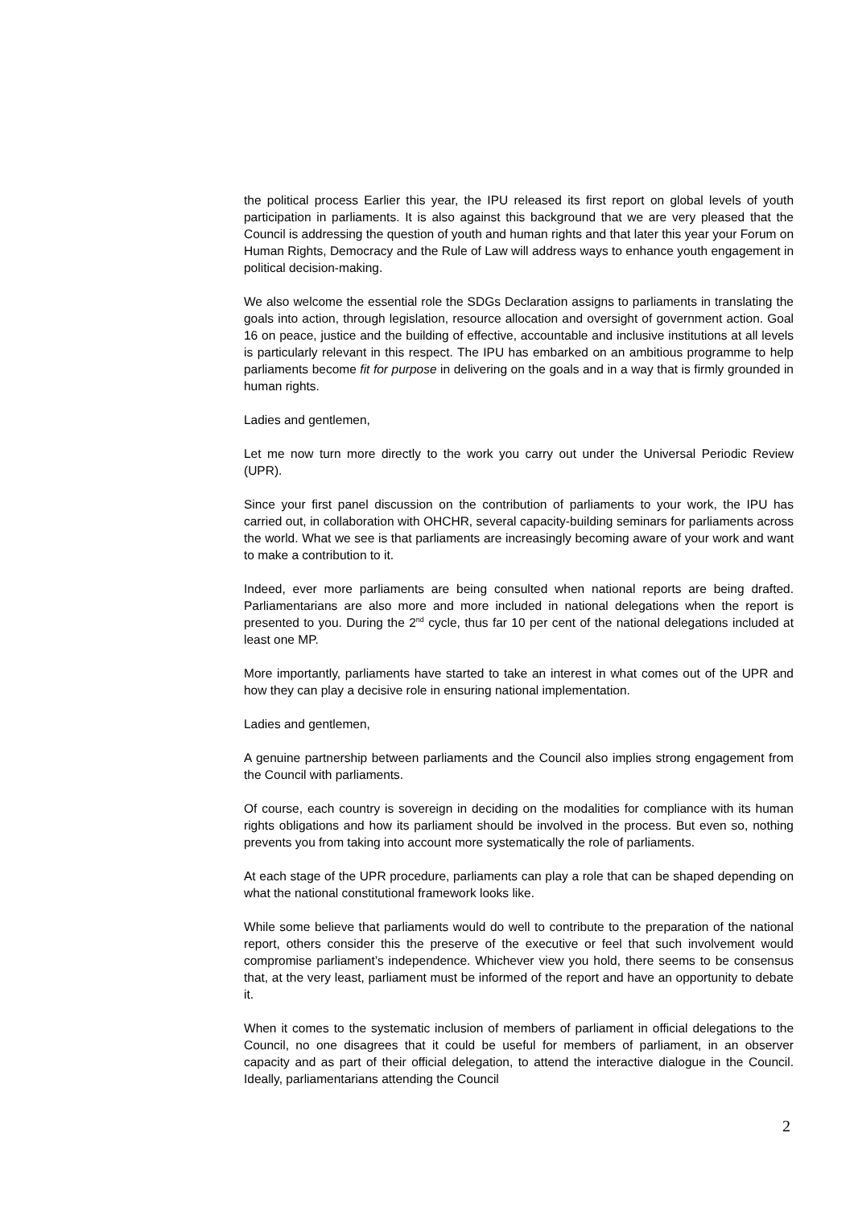the political process Earlier this year, the IPU released its first report on global levels of youth participation in parliaments. It is also against this background that we are very pleased that the Council is addressing the question of youth and human rights and that later this year your Forum on Human Rights, Democracy and the Rule of Law will address ways to enhance youth engagement in political decision-making.
We also welcome the essential role the SDGs Declaration assigns to parliaments in translating the goals into action, through legislation, resource allocation and oversight of government action. Goal 16 on peace, justice and the building of effective, accountable and inclusive institutions at all levels is particularly relevant in this respect. The IPU has embarked on an ambitious programme to help parliaments become fit for purpose in delivering on the goals and in a way that is firmly grounded in human rights.
Ladies and gentlemen,
Let me now turn more directly to the work you carry out under the Universal Periodic Review (UPR).
Since your first panel discussion on the contribution of parliaments to your work, the IPU has carried out, in collaboration with OHCHR, several capacity-building seminars for parliaments across the world. What we see is that parliaments are increasingly becoming aware of your work and want to make a contribution to it.
Indeed, ever more parliaments are being consulted when national reports are being drafted. Parliamentarians are also more and more included in national delegations when the report is presented to you. During the 2<sup>nd</sup> cycle, thus far 10 per cent of the national delegations included at least one MP.
More importantly, parliaments have started to take an interest in what comes out of the UPR and how they can play a decisive role in ensuring national implementation.
Ladies and gentlemen,
A genuine partnership between parliaments and the Council also implies strong engagement from the Council with parliaments.
Of course, each country is sovereign in deciding on the modalities for compliance with its human rights obligations and how its parliament should be involved in the process. But even so, nothing prevents you from taking into account more systematically the role of parliaments.
At each stage of the UPR procedure, parliaments can play a role that can be shaped depending on what the national constitutional framework looks like.
While some believe that parliaments would do well to contribute to the preparation of the national report, others consider this the preserve of the executive or feel that such involvement would compromise parliament’s independence. Whichever view you hold, there seems to be consensus that, at the very least, parliament must be informed of the report and have an opportunity to debate it.
When it comes to the systematic inclusion of members of parliament in official delegations to the Council, no one disagrees that it could be useful for members of parliament, in an observer capacity and as part of their official delegation, to attend the interactive dialogue in the Council. Ideally, parliamentarians attending the Council
2